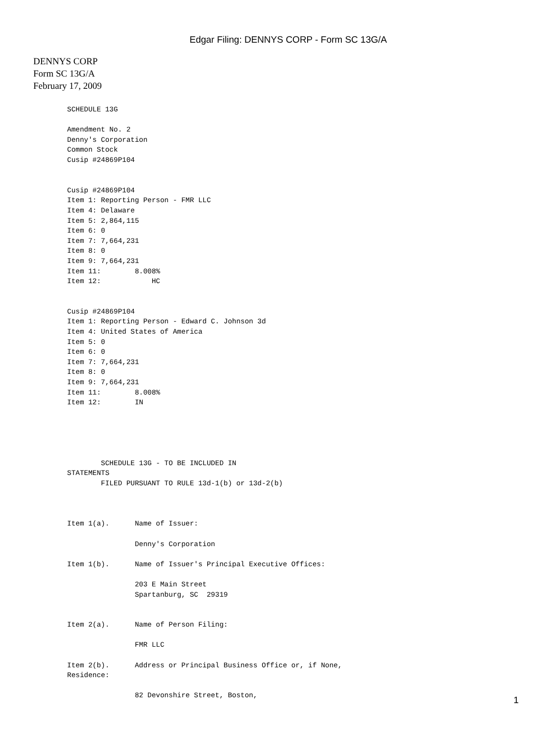Edgar Filing: DENNYS CORP - Form SC 13G/A
DENNYS CORP
Form SC 13G/A
February 17, 2009
SCHEDULE 13G

Amendment No. 2
Denny's Corporation
Common Stock
Cusip #24869P104


Cusip #24869P104
Item 1: Reporting Person - FMR LLC
Item 4: Delaware
Item 5: 2,864,115
Item 6: 0
Item 7: 7,664,231
Item 8: 0
Item 9: 7,664,231
Item 11:        8.008%
Item 12:            HC


Cusip #24869P104
Item 1: Reporting Person - Edward C. Johnson 3d
Item 4: United States of America
Item 5: 0
Item 6: 0
Item 7: 7,664,231
Item 8: 0
Item 9: 7,664,231
Item 11:        8.008%
Item 12:        IN





        SCHEDULE 13G - TO BE INCLUDED IN
STATEMENTS
        FILED PURSUANT TO RULE 13d-1(b) or 13d-2(b)



Item 1(a).      Name of Issuer:

                Denny's Corporation

Item 1(b).      Name of Issuer's Principal Executive Offices:

                203 E Main Street
                Spartanburg, SC  29319


Item 2(a).      Name of Person Filing:

                FMR LLC

Item 2(b).      Address or Principal Business Office or, if None,
Residence:

                82 Devonshire Street, Boston,
1